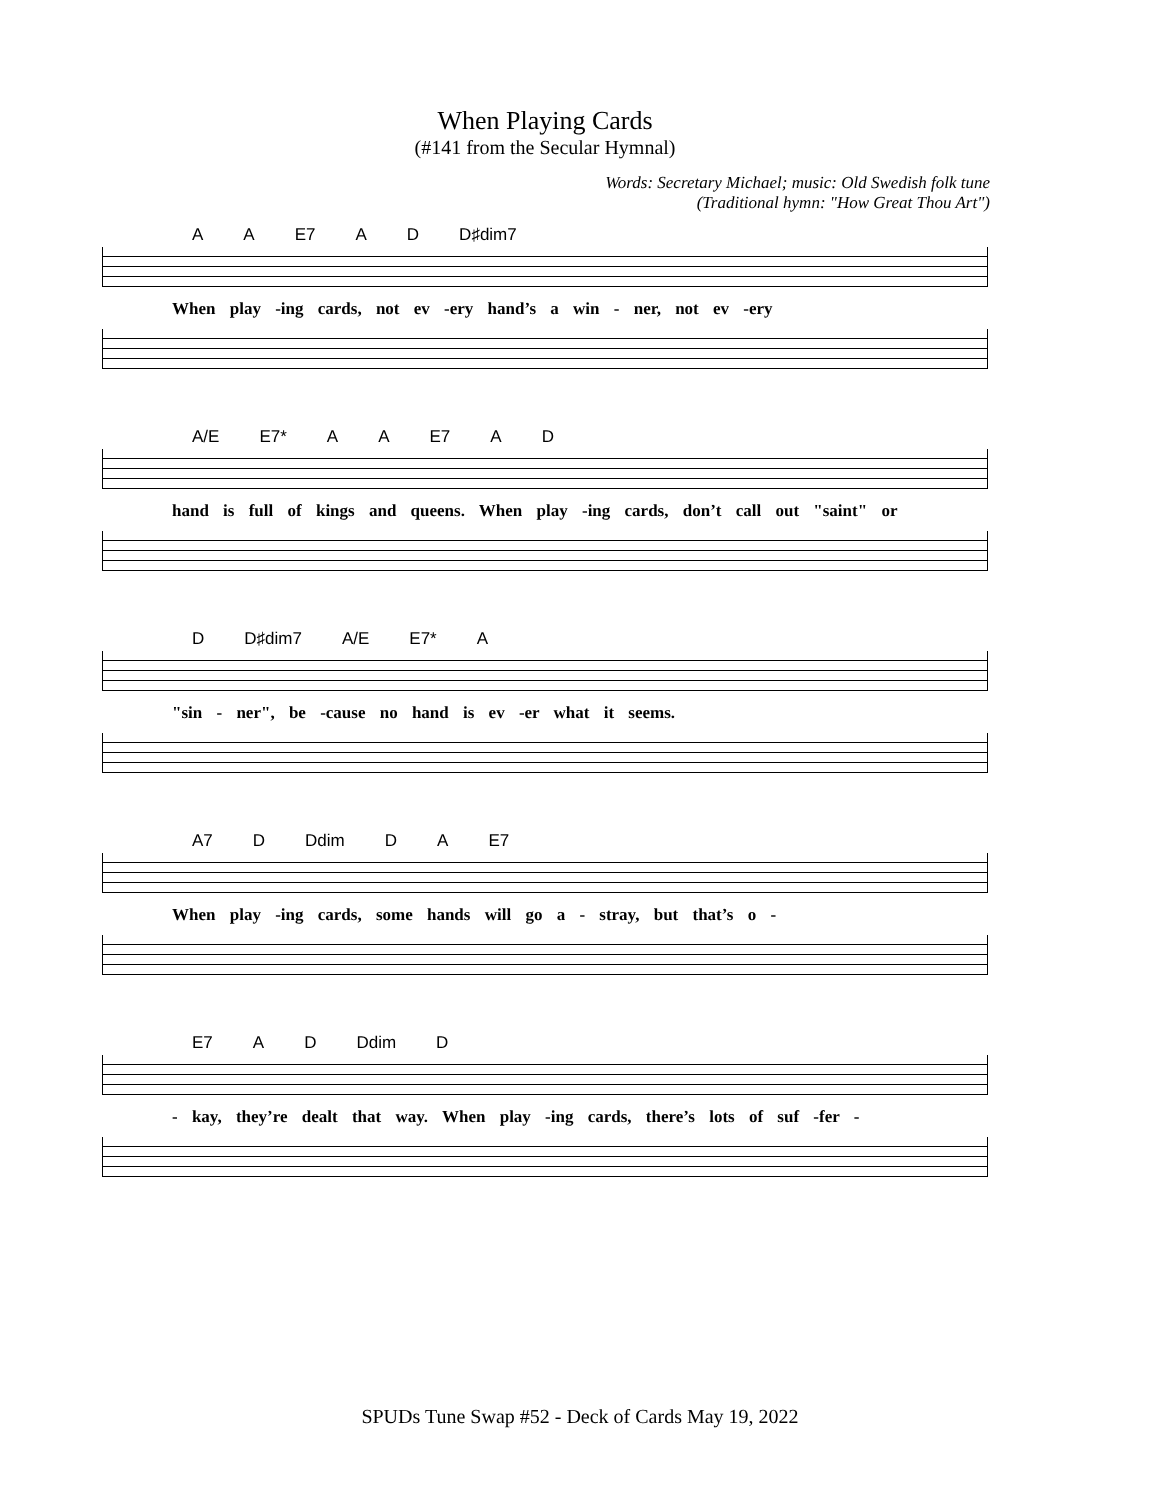When Playing Cards
(#141 from the Secular Hymnal)
Words: Secretary Michael; music: Old Swedish folk tune
(Traditional hymn: "How Great Thou Art")
A A E7 A D D♯dim7
When play -ing cards, not ev -ery hand’s a win - ner, not ev -ery
A/E E7* A A E7 A D
hand is full of kings and queens. When play -ing cards, don’t call out "saint" or
D D♯dim7 A/E E7* A
"sin - ner", be -cause no hand is ev -er what it seems.
A7 D Ddim D A E7
When play -ing cards, some hands will go a - stray, but that’s o -
E7 A D Ddim D
- kay, they’re dealt that way. When play -ing cards, there’s lots of suf -fer -
SPUDs Tune Swap #52 - Deck of Cards May 19, 2022